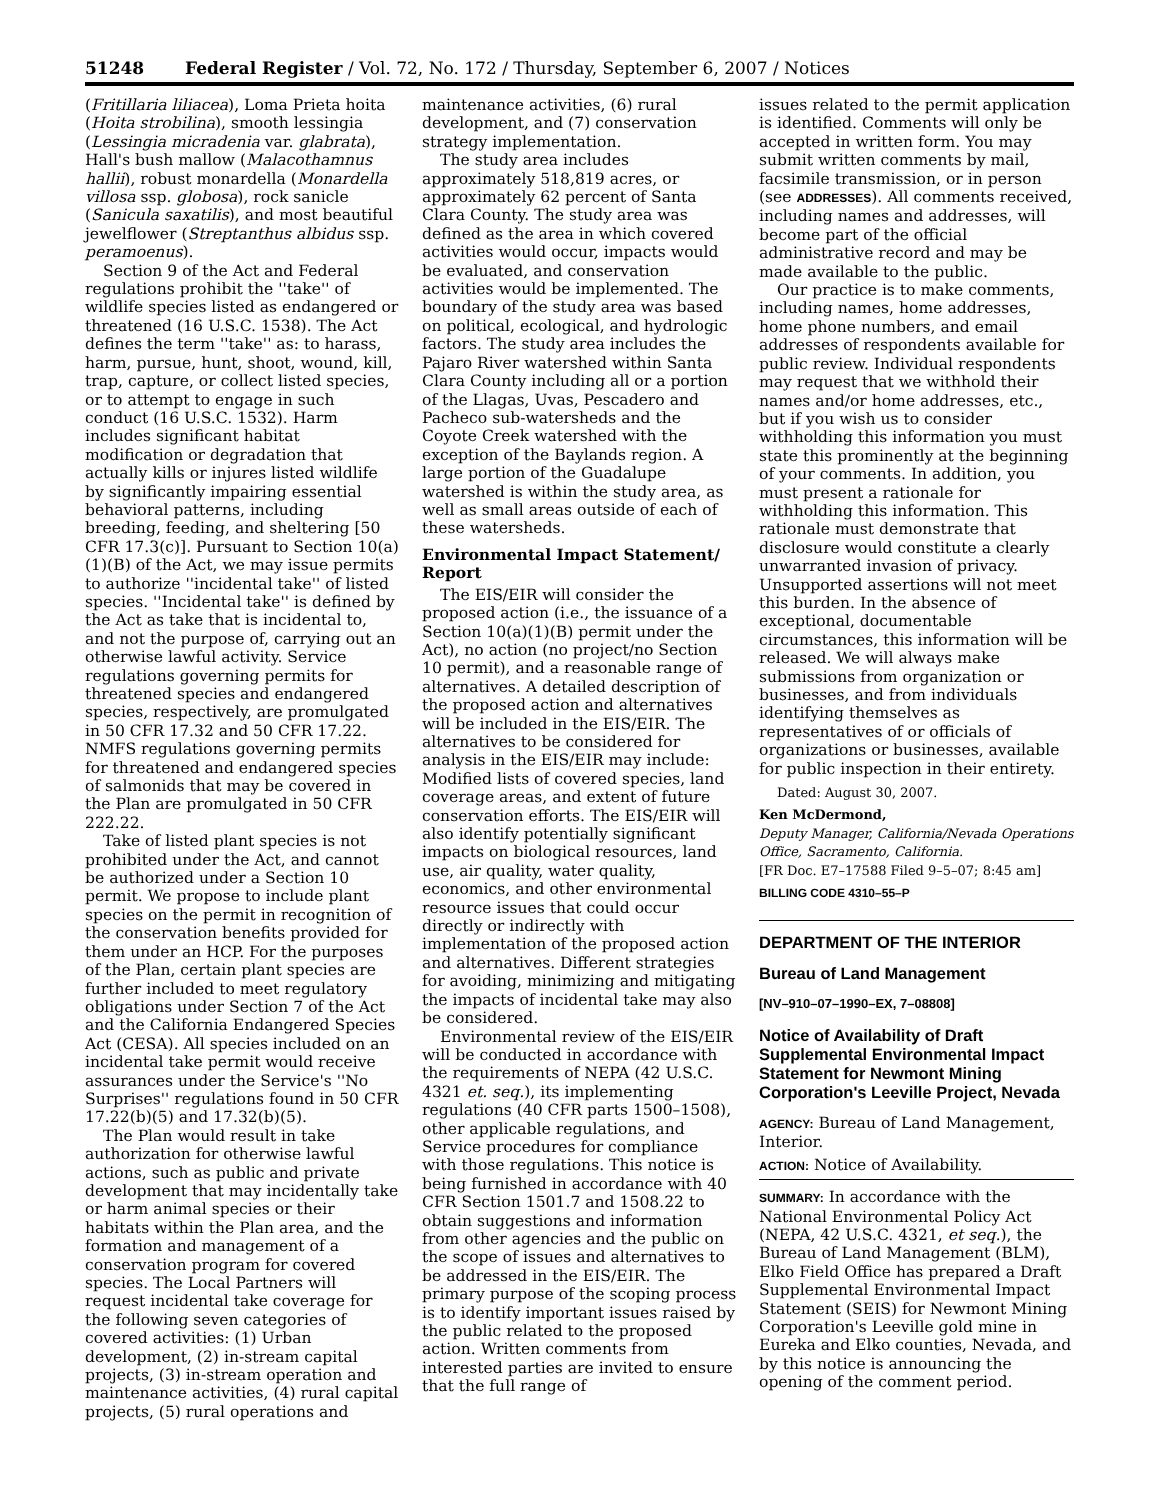51248 Federal Register / Vol. 72, No. 172 / Thursday, September 6, 2007 / Notices
(Fritillaria liliacea), Loma Prieta hoita (Hoita strobilina), smooth lessingia (Lessingia micradenia var. glabrata), Hall's bush mallow (Malacothamnus hallii), robust monardella (Monardella villosa ssp. globosa), rock sanicle (Sanicula saxatilis), and most beautiful jewelflower (Streptanthus albidus ssp. peramoenus).
Section 9 of the Act and Federal regulations prohibit the ''take'' of wildlife species listed as endangered or threatened (16 U.S.C. 1538). The Act defines the term ''take'' as: to harass, harm, pursue, hunt, shoot, wound, kill, trap, capture, or collect listed species, or to attempt to engage in such conduct (16 U.S.C. 1532). Harm includes significant habitat modification or degradation that actually kills or injures listed wildlife by significantly impairing essential behavioral patterns, including breeding, feeding, and sheltering [50 CFR 17.3(c)]. Pursuant to Section 10(a)(1)(B) of the Act, we may issue permits to authorize ''incidental take'' of listed species. ''Incidental take'' is defined by the Act as take that is incidental to, and not the purpose of, carrying out an otherwise lawful activity. Service regulations governing permits for threatened species and endangered species, respectively, are promulgated in 50 CFR 17.32 and 50 CFR 17.22. NMFS regulations governing permits for threatened and endangered species of salmonids that may be covered in the Plan are promulgated in 50 CFR 222.22.
Take of listed plant species is not prohibited under the Act, and cannot be authorized under a Section 10 permit. We propose to include plant species on the permit in recognition of the conservation benefits provided for them under an HCP. For the purposes of the Plan, certain plant species are further included to meet regulatory obligations under Section 7 of the Act and the California Endangered Species Act (CESA). All species included on an incidental take permit would receive assurances under the Service's ''No Surprises'' regulations found in 50 CFR 17.22(b)(5) and 17.32(b)(5).
The Plan would result in take authorization for otherwise lawful actions, such as public and private development that may incidentally take or harm animal species or their habitats within the Plan area, and the formation and management of a conservation program for covered species. The Local Partners will request incidental take coverage for the following seven categories of covered activities: (1) Urban development, (2) in-stream capital projects, (3) in-stream operation and maintenance activities, (4) rural capital projects, (5) rural operations and
maintenance activities, (6) rural development, and (7) conservation strategy implementation.
The study area includes approximately 518,819 acres, or approximately 62 percent of Santa Clara County. The study area was defined as the area in which covered activities would occur, impacts would be evaluated, and conservation activities would be implemented. The boundary of the study area was based on political, ecological, and hydrologic factors. The study area includes the Pajaro River watershed within Santa Clara County including all or a portion of the Llagas, Uvas, Pescadero and Pacheco sub-watersheds and the Coyote Creek watershed with the exception of the Baylands region. A large portion of the Guadalupe watershed is within the study area, as well as small areas outside of each of these watersheds.
Environmental Impact Statement/ Report
The EIS/EIR will consider the proposed action (i.e., the issuance of a Section 10(a)(1)(B) permit under the Act), no action (no project/no Section 10 permit), and a reasonable range of alternatives. A detailed description of the proposed action and alternatives will be included in the EIS/EIR. The alternatives to be considered for analysis in the EIS/EIR may include: Modified lists of covered species, land coverage areas, and extent of future conservation efforts. The EIS/EIR will also identify potentially significant impacts on biological resources, land use, air quality, water quality, economics, and other environmental resource issues that could occur directly or indirectly with implementation of the proposed action and alternatives. Different strategies for avoiding, minimizing and mitigating the impacts of incidental take may also be considered.
Environmental review of the EIS/EIR will be conducted in accordance with the requirements of NEPA (42 U.S.C. 4321 et. seq.), its implementing regulations (40 CFR parts 1500–1508), other applicable regulations, and Service procedures for compliance with those regulations. This notice is being furnished in accordance with 40 CFR Section 1501.7 and 1508.22 to obtain suggestions and information from other agencies and the public on the scope of issues and alternatives to be addressed in the EIS/EIR. The primary purpose of the scoping process is to identify important issues raised by the public related to the proposed action. Written comments from interested parties are invited to ensure that the full range of
issues related to the permit application is identified. Comments will only be accepted in written form. You may submit written comments by mail, facsimile transmission, or in person (see ADDRESSES). All comments received, including names and addresses, will become part of the official administrative record and may be made available to the public.
Our practice is to make comments, including names, home addresses, home phone numbers, and email addresses of respondents available for public review. Individual respondents may request that we withhold their names and/or home addresses, etc., but if you wish us to consider withholding this information you must state this prominently at the beginning of your comments. In addition, you must present a rationale for withholding this information. This rationale must demonstrate that disclosure would constitute a clearly unwarranted invasion of privacy. Unsupported assertions will not meet this burden. In the absence of exceptional, documentable circumstances, this information will be released. We will always make submissions from organization or businesses, and from individuals identifying themselves as representatives of or officials of organizations or businesses, available for public inspection in their entirety.
Dated: August 30, 2007.
Ken McDermond,
Deputy Manager, California/Nevada Operations Office, Sacramento, California.
[FR Doc. E7–17588 Filed 9–5–07; 8:45 am]
BILLING CODE 4310–55–P
DEPARTMENT OF THE INTERIOR
Bureau of Land Management
[NV–910–07–1990–EX, 7–08808]
Notice of Availability of Draft Supplemental Environmental Impact Statement for Newmont Mining Corporation's Leeville Project, Nevada
AGENCY: Bureau of Land Management, Interior.
ACTION: Notice of Availability.
SUMMARY: In accordance with the National Environmental Policy Act (NEPA, 42 U.S.C. 4321, et seq.), the Bureau of Land Management (BLM), Elko Field Office has prepared a Draft Supplemental Environmental Impact Statement (SEIS) for Newmont Mining Corporation's Leeville gold mine in Eureka and Elko counties, Nevada, and by this notice is announcing the opening of the comment period.